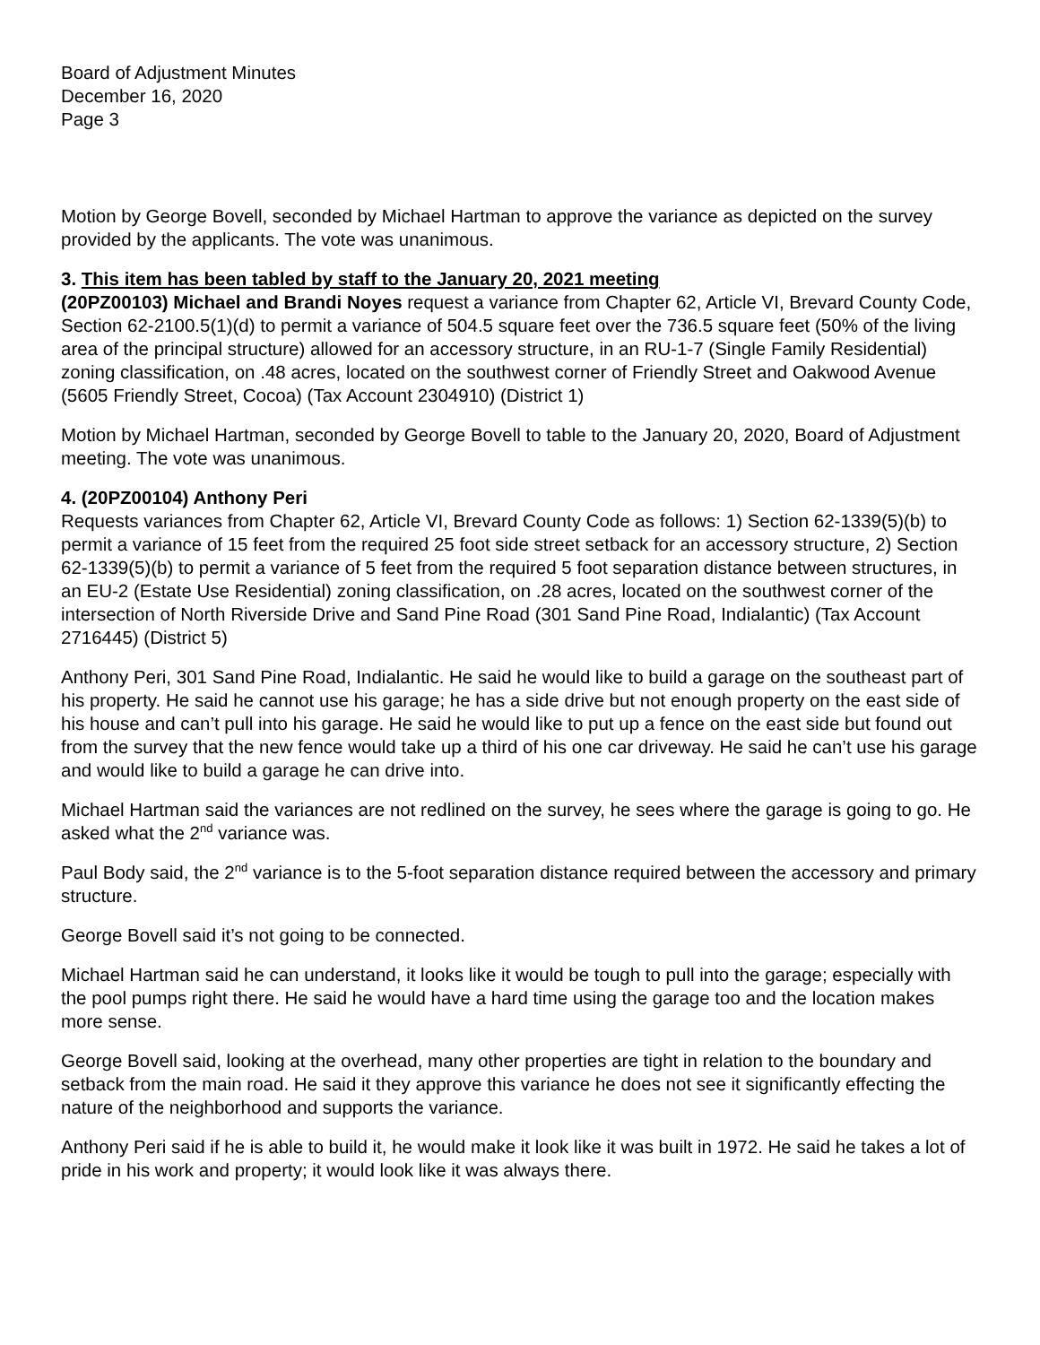Board of Adjustment Minutes
December 16, 2020
Page 3
Motion by George Bovell, seconded by Michael Hartman to approve the variance as depicted on the survey provided by the applicants. The vote was unanimous.
3. This item has been tabled by staff to the January 20, 2021 meeting
(20PZ00103) Michael and Brandi Noyes request a variance from Chapter 62, Article VI, Brevard County Code, Section 62-2100.5(1)(d) to permit a variance of 504.5 square feet over the 736.5 square feet (50% of the living area of the principal structure) allowed for an accessory structure, in an RU-1-7 (Single Family Residential) zoning classification, on .48 acres, located on the southwest corner of Friendly Street and Oakwood Avenue (5605 Friendly Street, Cocoa) (Tax Account 2304910) (District 1)
Motion by Michael Hartman, seconded by George Bovell to table to the January 20, 2020, Board of Adjustment meeting. The vote was unanimous.
4. (20PZ00104) Anthony Peri
Requests variances from Chapter 62, Article VI, Brevard County Code as follows: 1) Section 62-1339(5)(b) to permit a variance of 15 feet from the required 25 foot side street setback for an accessory structure, 2) Section 62-1339(5)(b) to permit a variance of 5 feet from the required 5 foot separation distance between structures, in an EU-2 (Estate Use Residential) zoning classification, on .28 acres, located on the southwest corner of the intersection of North Riverside Drive and Sand Pine Road (301 Sand Pine Road, Indialantic) (Tax Account 2716445) (District 5)
Anthony Peri, 301 Sand Pine Road, Indialantic. He said he would like to build a garage on the southeast part of his property. He said he cannot use his garage; he has a side drive but not enough property on the east side of his house and can’t pull into his garage. He said he would like to put up a fence on the east side but found out from the survey that the new fence would take up a third of his one car driveway. He said he can’t use his garage and would like to build a garage he can drive into.
Michael Hartman said the variances are not redlined on the survey, he sees where the garage is going to go. He asked what the 2<sup>nd</sup> variance was.
Paul Body said, the 2<sup>nd</sup> variance is to the 5-foot separation distance required between the accessory and primary structure.
George Bovell said it’s not going to be connected.
Michael Hartman said he can understand, it looks like it would be tough to pull into the garage; especially with the pool pumps right there. He said he would have a hard time using the garage too and the location makes more sense.
George Bovell said, looking at the overhead, many other properties are tight in relation to the boundary and setback from the main road. He said it they approve this variance he does not see it significantly effecting the nature of the neighborhood and supports the variance.
Anthony Peri said if he is able to build it, he would make it look like it was built in 1972. He said he takes a lot of pride in his work and property; it would look like it was always there.